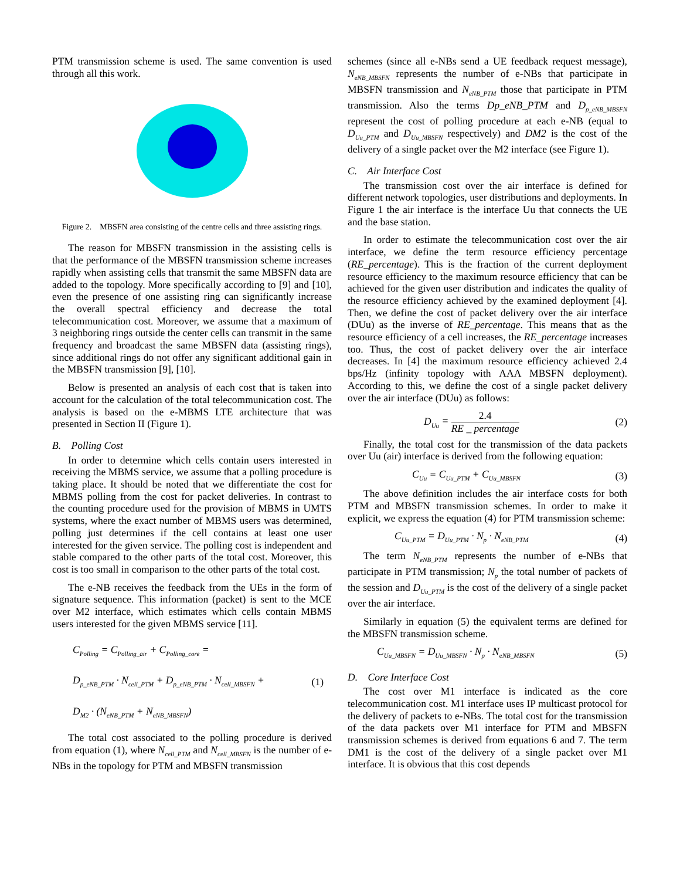PTM transmission scheme is used. The same convention is used through all this work.
Figure 2. MBSFN area consisting of the centre cells and three assisting rings.
The reason for MBSFN transmission in the assisting cells is that the performance of the MBSFN transmission scheme increases rapidly when assisting cells that transmit the same MBSFN data are added to the topology. More specifically according to [9] and [10], even the presence of one assisting ring can significantly increase the overall spectral efficiency and decrease the total telecommunication cost. Moreover, we assume that a maximum of 3 neighboring rings outside the center cells can transmit in the same frequency and broadcast the same MBSFN data (assisting rings), since additional rings do not offer any significant additional gain in the MBSFN transmission [9], [10].
Below is presented an analysis of each cost that is taken into account for the calculation of the total telecommunication cost. The analysis is based on the e-MBMS LTE architecture that was presented in Section II (Figure 1).
B. Polling Cost
In order to determine which cells contain users interested in receiving the MBMS service, we assume that a polling procedure is taking place. It should be noted that we differentiate the cost for MBMS polling from the cost for packet deliveries. In contrast to the counting procedure used for the provision of MBMS in UMTS systems, where the exact number of MBMS users was determined, polling just determines if the cell contains at least one user interested for the given service. The polling cost is independent and stable compared to the other parts of the total cost. Moreover, this cost is too small in comparison to the other parts of the total cost.
The e-NB receives the feedback from the UEs in the form of signature sequence. This information (packet) is sent to the MCE over M2 interface, which estimates which cells contain MBMS users interested for the given MBMS service [11].
C<sub>Polling</sub> = C<sub>Polling_air</sub> + C<sub>Polling_core</sub> =
D<sub>p_eNB_PTM</sub> · N<sub>cell_PTM</sub> + D<sub>p_eNB_PTM</sub> · N<sub>cell_MBSFN</sub> +
D<sub>M2</sub> · (N<sub>eNB_PTM</sub> + N<sub>eNB_MBSFN</sub>)
(1)
The total cost associated to the polling procedure is derived from equation (1), where N<sub>cell_PTM</sub> and N<sub>cell_MBSFN</sub> is the number of e-NBs in the topology for PTM and MBSFN transmission
schemes (since all e-NBs send a UE feedback request message), N<sub>eNB_MBSFN</sub> represents the number of e-NBs that participate in MBSFN transmission and N<sub>eNB_PTM</sub> those that participate in PTM transmission. Also the terms Dp_eNB_PTM and D<sub>p_eNB_MBSFN</sub> represent the cost of polling procedure at each e-NB (equal to D<sub>Uu_PTM</sub> and D<sub>Uu_MBSFN</sub> respectively) and DM2 is the cost of the delivery of a single packet over the M2 interface (see Figure 1).
C. Air Interface Cost
The transmission cost over the air interface is defined for different network topologies, user distributions and deployments. In Figure 1 the air interface is the interface Uu that connects the UE and the base station.
In order to estimate the telecommunication cost over the air interface, we define the term resource efficiency percentage (RE_percentage). This is the fraction of the current deployment resource efficiency to the maximum resource efficiency that can be achieved for the given user distribution and indicates the quality of the resource efficiency achieved by the examined deployment [4]. Then, we define the cost of packet delivery over the air interface (DUu) as the inverse of RE_percentage. This means that as the resource efficiency of a cell increases, the RE_percentage increases too. Thus, the cost of packet delivery over the air interface decreases. In [4] the maximum resource efficiency achieved 2.4 bps/Hz (infinity topology with AAA MBSFN deployment). According to this, we define the cost of a single packet delivery over the air interface (DUu) as follows:
D<sub>Uu</sub> = 2.4 RE _ percentage (2)
Finally, the total cost for the transmission of the data packets over Uu (air) interface is derived from the following equation:
C<sub>Uu</sub> = C<sub>Uu_PTM</sub> + C<sub>Uu_MBSFN</sub> (3)
The above definition includes the air interface costs for both PTM and MBSFN transmission schemes. In order to make it explicit, we express the equation (4) for PTM transmission scheme:
C<sub>Uu_PTM</sub> = D<sub>Uu_PTM</sub> · N<sub>p</sub> · N<sub>eNB_PTM</sub> (4)
The term N<sub>eNB_PTM</sub> represents the number of e-NBs that participate in PTM transmission; N<sub>p</sub> the total number of packets of the session and D<sub>Uu_PTM</sub> is the cost of the delivery of a single packet over the air interface.
Similarly in equation (5) the equivalent terms are defined for the MBSFN transmission scheme.
C<sub>Uu_MBSFN</sub> = D<sub>Uu_MBSFN</sub> · N<sub>p</sub> · N<sub>eNB_MBSFN</sub> (5)
D. Core Interface Cost
The cost over M1 interface is indicated as the core telecommunication cost. M1 interface uses IP multicast protocol for the delivery of packets to e-NBs. The total cost for the transmission of the data packets over M1 interface for PTM and MBSFN transmission schemes is derived from equations 6 and 7. The term DM1 is the cost of the delivery of a single packet over M1 interface. It is obvious that this cost depends